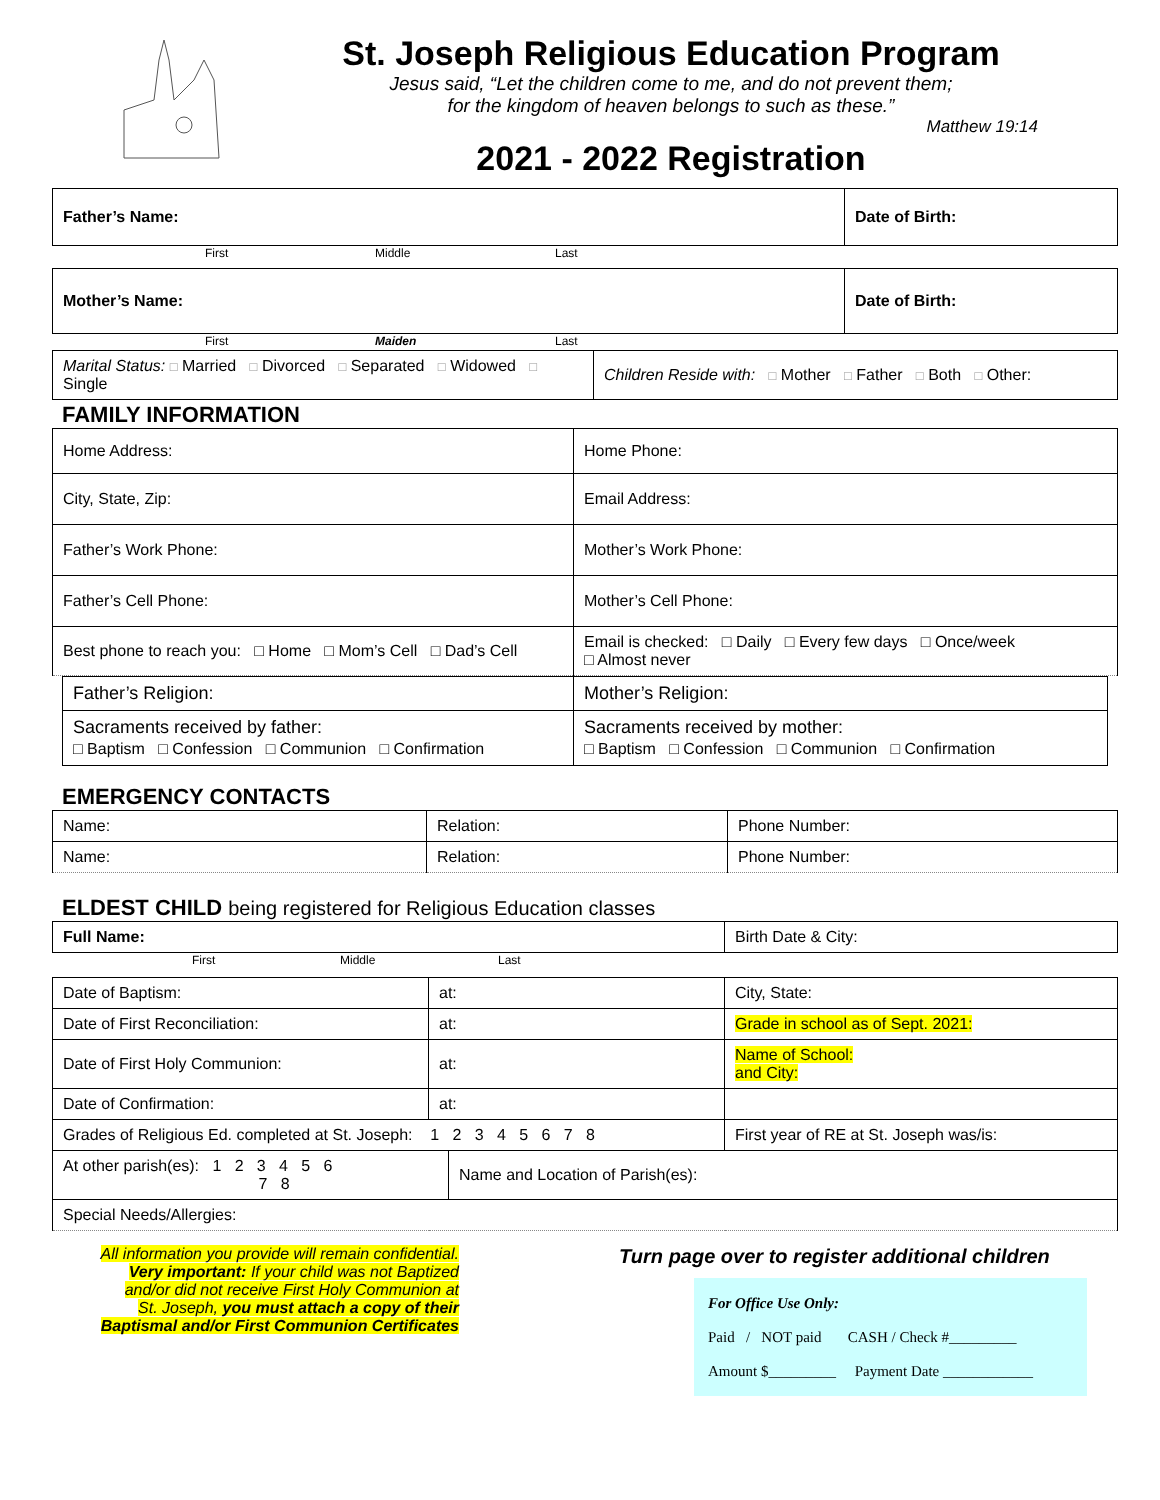St. Joseph Religious Education Program
Jesus said, “Let the children come to me, and do not prevent them;
for the kingdom of heaven belongs to such as these.”
Matthew 19:14
2021 - 2022 Registration
| Father’s Name: | Date of Birth: |
First Middle Last
| Mother’s Name: | Date of Birth: |
First Maiden Last
| Marital Status: □ Married □ Divorced □ Separated □ Widowed □ Single | Children Reside with: □ Mother □ Father □ Both □ Other: |
FAMILY INFORMATION
| Home Address: | Home Phone: |
| City, State, Zip: | Email Address: |
| Father’s Work Phone: | Mother’s Work Phone: |
| Father’s Cell Phone: | Mother’s Cell Phone: |
| Best phone to reach you: □ Home □ Mom’s Cell □ Dad’s Cell | Email is checked: □ Daily □ Every few days □ Once/week □ Almost never |
| Father’s Religion: | Mother’s Religion: |
| Sacraments received by father: □ Baptism □ Confession □ Communion □ Confirmation | Sacraments received by mother: □ Baptism □ Confession □ Communion □ Confirmation |
EMERGENCY CONTACTS
| Name: | Relation: | Phone Number: |
| Name: | Relation: | Phone Number: |
ELDEST CHILD being registered for Religious Education classes
| Full Name: | Birth Date & City: |
First Middle Last
| Date of Baptism: | at: | City, State: |
| Date of First Reconciliation: | at: | Grade in school as of Sept. 2021: |
| Date of First Holy Communion: | at: | Name of School: and City: |
| Date of Confirmation: | at: | |
| Grades of Religious Ed. completed at St. Joseph: 1 2 3 4 5 6 7 8 | | First year of RE at St. Joseph was/is: |
| / At other parish(es): 1 2 3 4 5 6 7 8 / Name and Location of Parish(es): / | | |
| Special Needs/Allergies: | | |
All information you provide will remain confidential.
Very important: If your child was not Baptized
and/or did not receive First Holy Communion at
St. Joseph, you must attach a copy of their
Baptismal and/or First Communion Certificates
Turn page over to register additional children
For Office Use Only:
Paid / NOT paid CASH / Check #_________
Amount $_________ Payment Date ____________